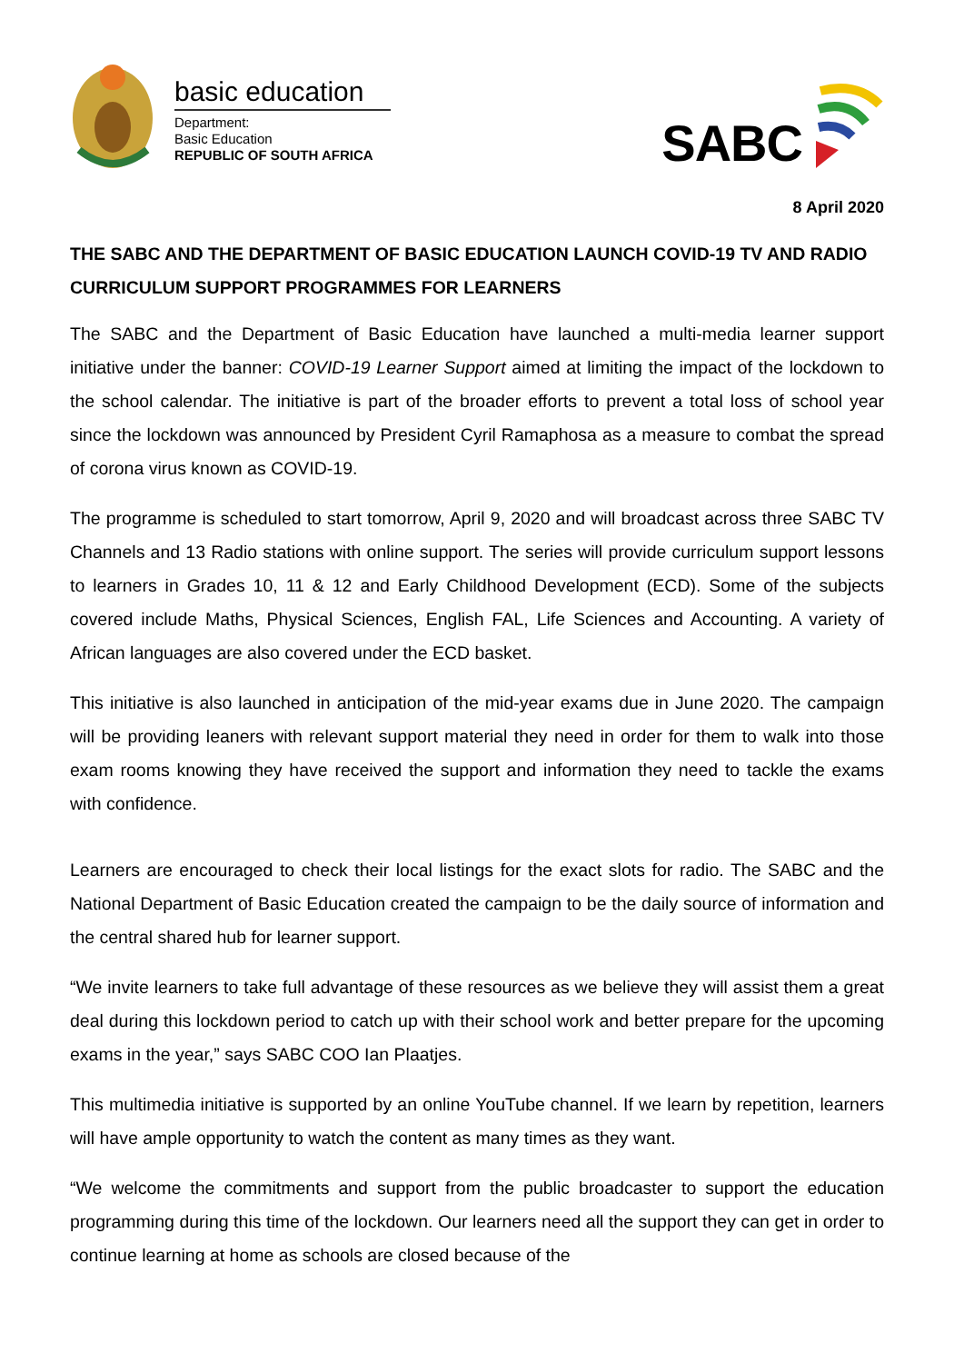basic education
Department:
Basic Education
REPUBLIC OF SOUTH AFRICA
SABC
8 April 2020
THE SABC AND THE DEPARTMENT OF BASIC EDUCATION LAUNCH COVID-19 TV AND RADIO CURRICULUM SUPPORT PROGRAMMES FOR LEARNERS
The SABC and the Department of Basic Education have launched a multi-media learner support initiative under the banner: COVID-19 Learner Support aimed at limiting the impact of the lockdown to the school calendar. The initiative is part of the broader efforts to prevent a total loss of school year since the lockdown was announced by President Cyril Ramaphosa as a measure to combat the spread of corona virus known as COVID-19.
The programme is scheduled to start tomorrow, April 9, 2020 and will broadcast across three SABC TV Channels and 13 Radio stations with online support. The series will provide curriculum support lessons to learners in Grades 10, 11 & 12 and Early Childhood Development (ECD). Some of the subjects covered include Maths, Physical Sciences, English FAL, Life Sciences and Accounting. A variety of African languages are also covered under the ECD basket.
This initiative is also launched in anticipation of the mid-year exams due in June 2020. The campaign will be providing leaners with relevant support material they need in order for them to walk into those exam rooms knowing they have received the support and information they need to tackle the exams with confidence.
Learners are encouraged to check their local listings for the exact slots for radio. The SABC and the National Department of Basic Education created the campaign to be the daily source of information and the central shared hub for learner support.
“We invite learners to take full advantage of these resources as we believe they will assist them a great deal during this lockdown period to catch up with their school work and better prepare for the upcoming exams in the year,” says SABC COO Ian Plaatjes.
This multimedia initiative is supported by an online YouTube channel. If we learn by repetition, learners will have ample opportunity to watch the content as many times as they want.
“We welcome the commitments and support from the public broadcaster to support the education programming during this time of the lockdown. Our learners need all the support they can get in order to continue learning at home as schools are closed because of the